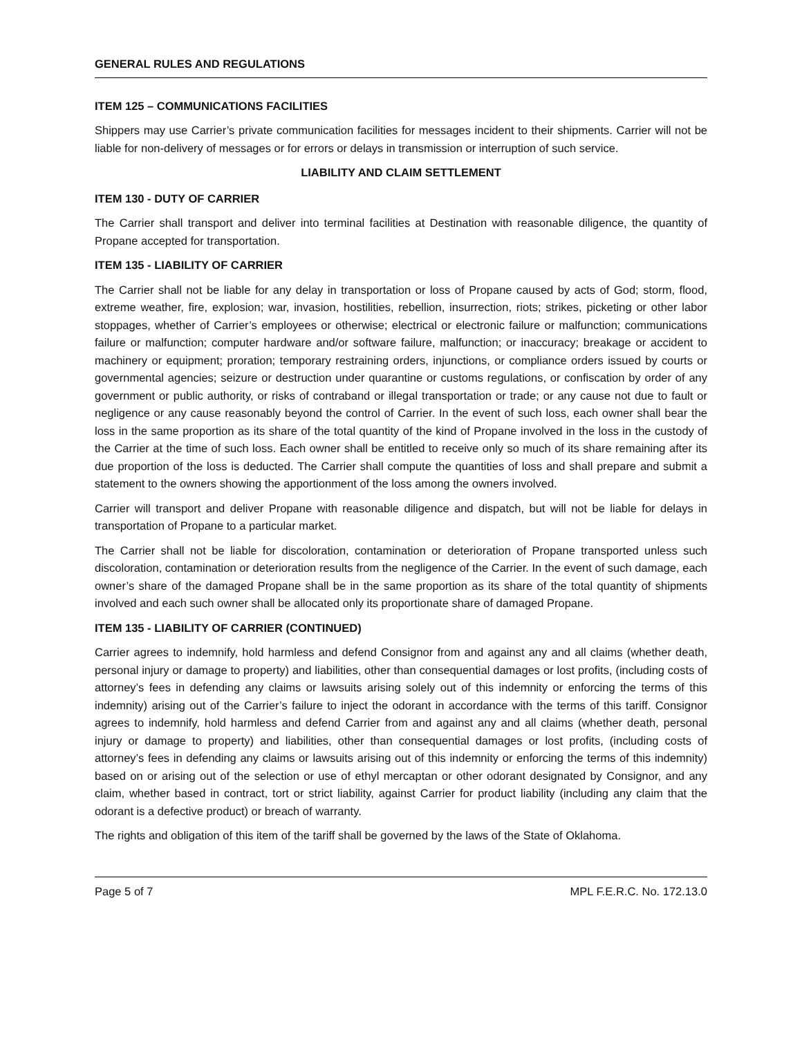GENERAL RULES AND REGULATIONS
ITEM 125 – COMMUNICATIONS FACILITIES
Shippers may use Carrier’s private communication facilities for messages incident to their shipments. Carrier will not be liable for non-delivery of messages or for errors or delays in transmission or interruption of such service.
LIABILITY AND CLAIM SETTLEMENT
ITEM 130 - DUTY OF CARRIER
The Carrier shall transport and deliver into terminal facilities at Destination with reasonable diligence, the quantity of Propane accepted for transportation.
ITEM 135 - LIABILITY OF CARRIER
The Carrier shall not be liable for any delay in transportation or loss of Propane caused by acts of God; storm, flood, extreme weather, fire, explosion; war, invasion, hostilities, rebellion, insurrection, riots; strikes, picketing or other labor stoppages, whether of Carrier’s employees or otherwise; electrical or electronic failure or malfunction; communications failure or malfunction; computer hardware and/or software failure, malfunction; or inaccuracy; breakage or accident to machinery or equipment; proration; temporary restraining orders, injunctions, or compliance orders issued by courts or governmental agencies; seizure or destruction under quarantine or customs regulations, or confiscation by order of any government or public authority, or risks of contraband or illegal transportation or trade; or any cause not due to fault or negligence or any cause reasonably beyond the control of Carrier. In the event of such loss, each owner shall bear the loss in the same proportion as its share of the total quantity of the kind of Propane involved in the loss in the custody of the Carrier at the time of such loss. Each owner shall be entitled to receive only so much of its share remaining after its due proportion of the loss is deducted. The Carrier shall compute the quantities of loss and shall prepare and submit a statement to the owners showing the apportionment of the loss among the owners involved.
Carrier will transport and deliver Propane with reasonable diligence and dispatch, but will not be liable for delays in transportation of Propane to a particular market.
The Carrier shall not be liable for discoloration, contamination or deterioration of Propane transported unless such discoloration, contamination or deterioration results from the negligence of the Carrier. In the event of such damage, each owner’s share of the damaged Propane shall be in the same proportion as its share of the total quantity of shipments involved and each such owner shall be allocated only its proportionate share of damaged Propane.
ITEM 135 - LIABILITY OF CARRIER (CONTINUED)
Carrier agrees to indemnify, hold harmless and defend Consignor from and against any and all claims (whether death, personal injury or damage to property) and liabilities, other than consequential damages or lost profits, (including costs of attorney’s fees in defending any claims or lawsuits arising solely out of this indemnity or enforcing the terms of this indemnity) arising out of the Carrier’s failure to inject the odorant in accordance with the terms of this tariff. Consignor agrees to indemnify, hold harmless and defend Carrier from and against any and all claims (whether death, personal injury or damage to property) and liabilities, other than consequential damages or lost profits, (including costs of attorney’s fees in defending any claims or lawsuits arising out of this indemnity or enforcing the terms of this indemnity) based on or arising out of the selection or use of ethyl mercaptan or other odorant designated by Consignor, and any claim, whether based in contract, tort or strict liability, against Carrier for product liability (including any claim that the odorant is a defective product) or breach of warranty.
The rights and obligation of this item of the tariff shall be governed by the laws of the State of Oklahoma.
Page 5 of 7 MPL F.E.R.C. No. 172.13.0